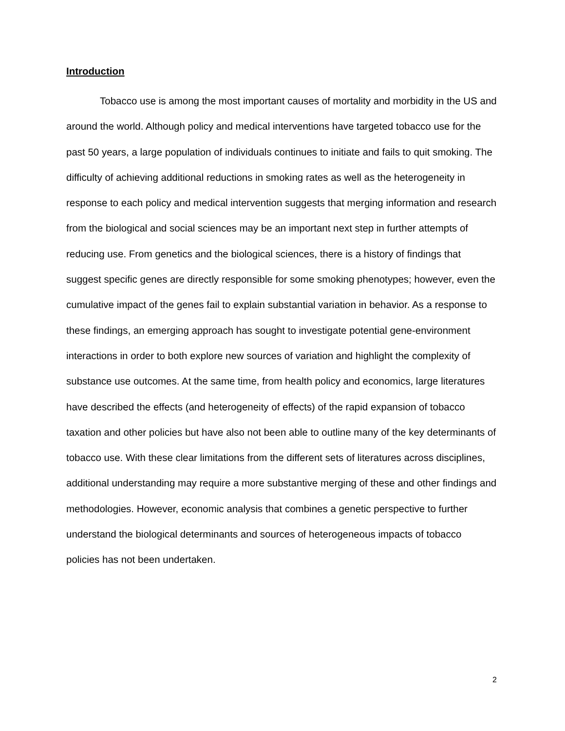Introduction
Tobacco use is among the most important causes of mortality and morbidity in the US and around the world. Although policy and medical interventions have targeted tobacco use for the past 50 years, a large population of individuals continues to initiate and fails to quit smoking. The difficulty of achieving additional reductions in smoking rates as well as the heterogeneity in response to each policy and medical intervention suggests that merging information and research from the biological and social sciences may be an important next step in further attempts of reducing use. From genetics and the biological sciences, there is a history of findings that suggest specific genes are directly responsible for some smoking phenotypes; however, even the cumulative impact of the genes fail to explain substantial variation in behavior. As a response to these findings, an emerging approach has sought to investigate potential gene-environment interactions in order to both explore new sources of variation and highlight the complexity of substance use outcomes. At the same time, from health policy and economics, large literatures have described the effects (and heterogeneity of effects) of the rapid expansion of tobacco taxation and other policies but have also not been able to outline many of the key determinants of tobacco use. With these clear limitations from the different sets of literatures across disciplines, additional understanding may require a more substantive merging of these and other findings and methodologies. However, economic analysis that combines a genetic perspective to further understand the biological determinants and sources of heterogeneous impacts of tobacco policies has not been undertaken.
2